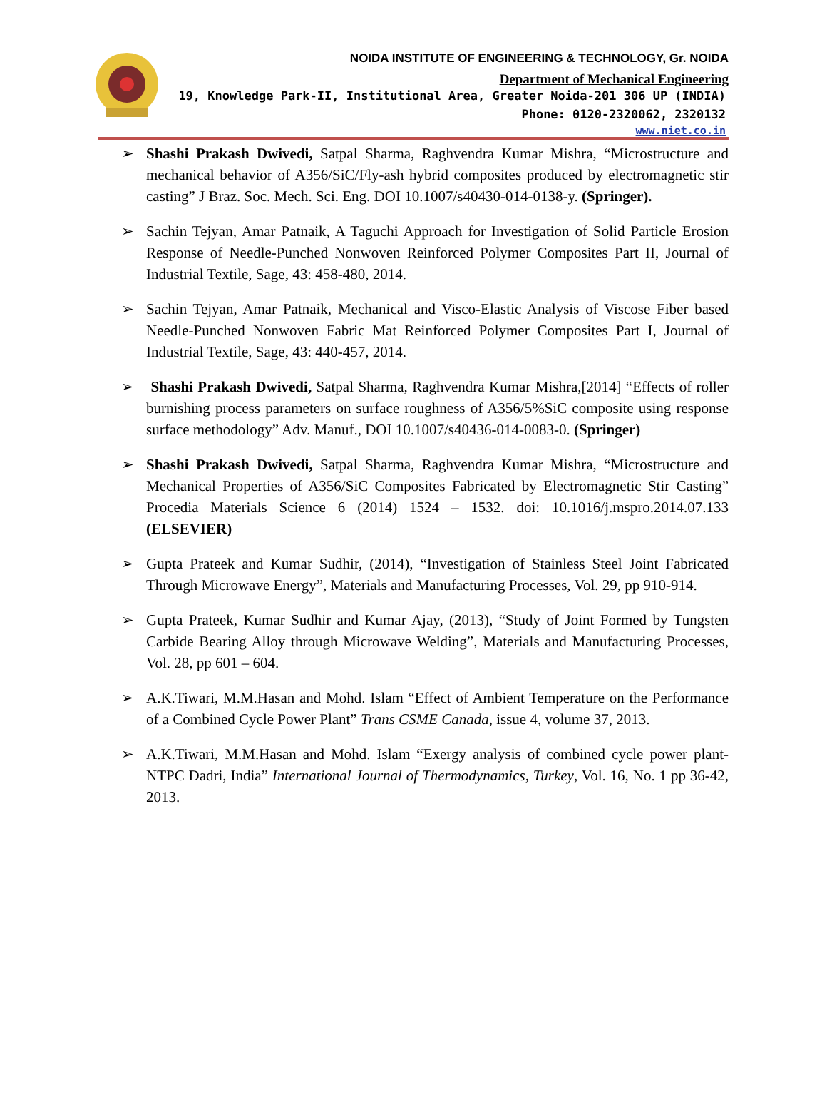NOIDA INSTITUTE OF ENGINEERING & TECHNOLOGY, Gr. NOIDA
Department of Mechanical Engineering
19, Knowledge Park-II, Institutional Area, Greater Noida-201 306 UP (INDIA)
Phone: 0120-2320062, 2320132
www.niet.co.in
➢ Shashi Prakash Dwivedi, Satpal Sharma, Raghvendra Kumar Mishra, “Microstructure and mechanical behavior of A356/SiC/Fly-ash hybrid composites produced by electromagnetic stir casting” J Braz. Soc. Mech. Sci. Eng. DOI 10.1007/s40430-014-0138-y. (Springer).
➢ Sachin Tejyan, Amar Patnaik, A Taguchi Approach for Investigation of Solid Particle Erosion Response of Needle-Punched Nonwoven Reinforced Polymer Composites Part II, Journal of Industrial Textile, Sage, 43: 458-480, 2014.
➢ Sachin Tejyan, Amar Patnaik, Mechanical and Visco-Elastic Analysis of Viscose Fiber based Needle-Punched Nonwoven Fabric Mat Reinforced Polymer Composites Part I, Journal of Industrial Textile, Sage, 43: 440-457, 2014.
➢ Shashi Prakash Dwivedi, Satpal Sharma, Raghvendra Kumar Mishra,[2014] “Effects of roller burnishing process parameters on surface roughness of A356/5%SiC composite using response surface methodology” Adv. Manuf., DOI 10.1007/s40436-014-0083-0. (Springer)
➢ Shashi Prakash Dwivedi, Satpal Sharma, Raghvendra Kumar Mishra, “Microstructure and Mechanical Properties of A356/SiC Composites Fabricated by Electromagnetic Stir Casting” Procedia Materials Science 6 (2014) 1524 – 1532. doi: 10.1016/j.mspro.2014.07.133 (ELSEVIER)
➢ Gupta Prateek and Kumar Sudhir, (2014), “Investigation of Stainless Steel Joint Fabricated Through Microwave Energy”, Materials and Manufacturing Processes, Vol. 29, pp 910-914.
➢ Gupta Prateek, Kumar Sudhir and Kumar Ajay, (2013), “Study of Joint Formed by Tungsten Carbide Bearing Alloy through Microwave Welding”, Materials and Manufacturing Processes, Vol. 28, pp 601 – 604.
➢ A.K.Tiwari, M.M.Hasan and Mohd. Islam “Effect of Ambient Temperature on the Performance of a Combined Cycle Power Plant” Trans CSME Canada, issue 4, volume 37, 2013.
➢ A.K.Tiwari, M.M.Hasan and Mohd. Islam “Exergy analysis of combined cycle power plant- NTPC Dadri, India” International Journal of Thermodynamics, Turkey, Vol. 16, No. 1 pp 36-42, 2013.